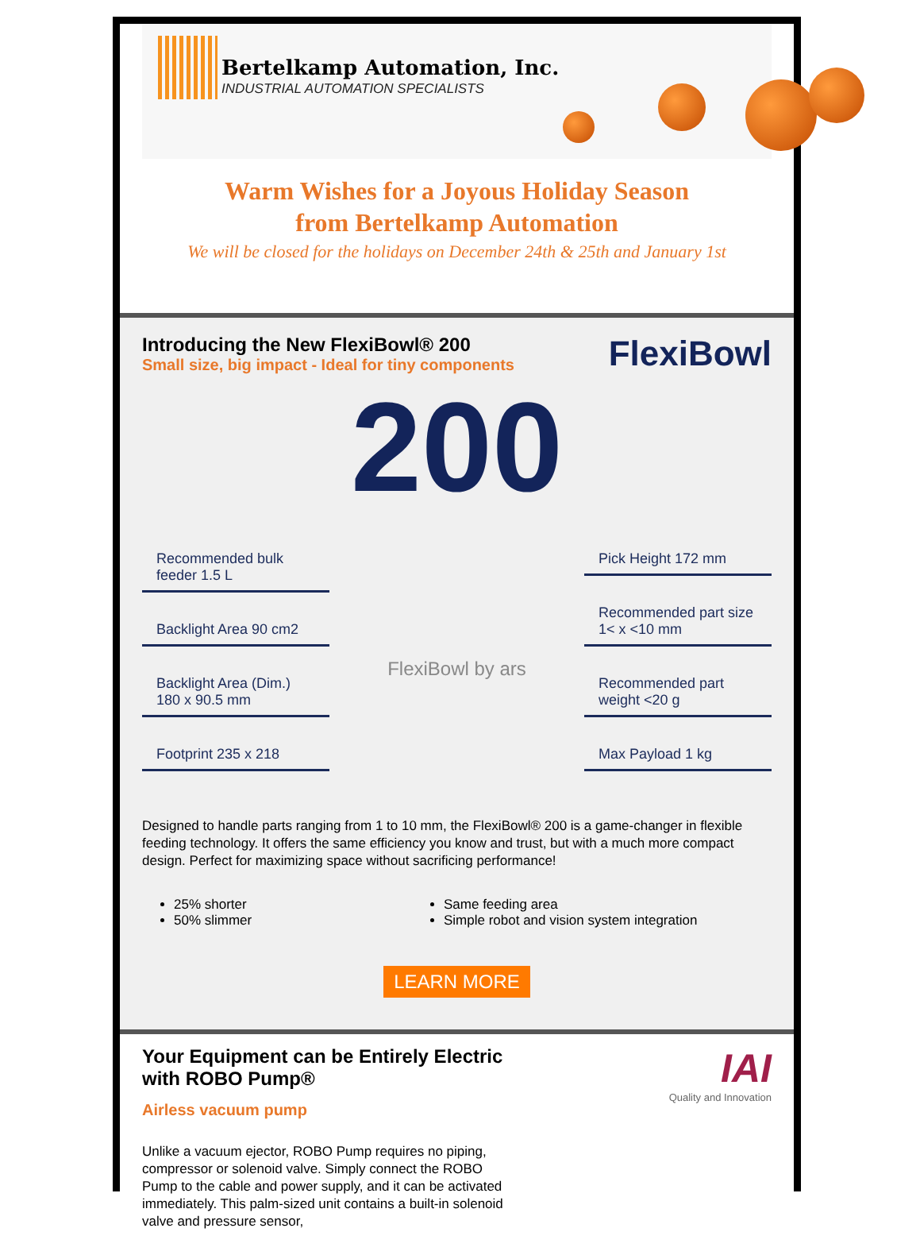Bertelkamp Automation, Inc.
INDUSTRIAL AUTOMATION SPECIALISTS
Warm Wishes for a Joyous Holiday Season
from Bertelkamp Automation
We will be closed for the holidays on December 24th & 25th and January 1st
Introducing the New FlexiBowl® 200
Small size, big impact - Ideal for tiny components
FlexiBowl
200
Recommended bulk feeder 1.5 L
Backlight Area 90 cm2
Backlight Area (Dim.) 180 x 90.5 mm
Footprint 235 x 218
FlexiBowl by ars
Pick Height 172 mm
Recommended part size 1< x <10 mm
Recommended part weight <20 g
Max Payload 1 kg
Designed to handle parts ranging from 1 to 10 mm, the FlexiBowl® 200 is a game-changer in flexible feeding technology. It offers the same efficiency you know and trust, but with a much more compact design. Perfect for maximizing space without sacrificing performance!
25% shorter
50% slimmer
Same feeding area
Simple robot and vision system integration
LEARN MORE
Your Equipment can be Entirely Electric with ROBO Pump®
Airless vacuum pump
Unlike a vacuum ejector, ROBO Pump requires no piping, compressor or solenoid valve. Simply connect the ROBO Pump to the cable and power supply, and it can be activated immediately. This palm-sized unit contains a built-in solenoid valve and pressure sensor,
IAI
Quality and Innovation